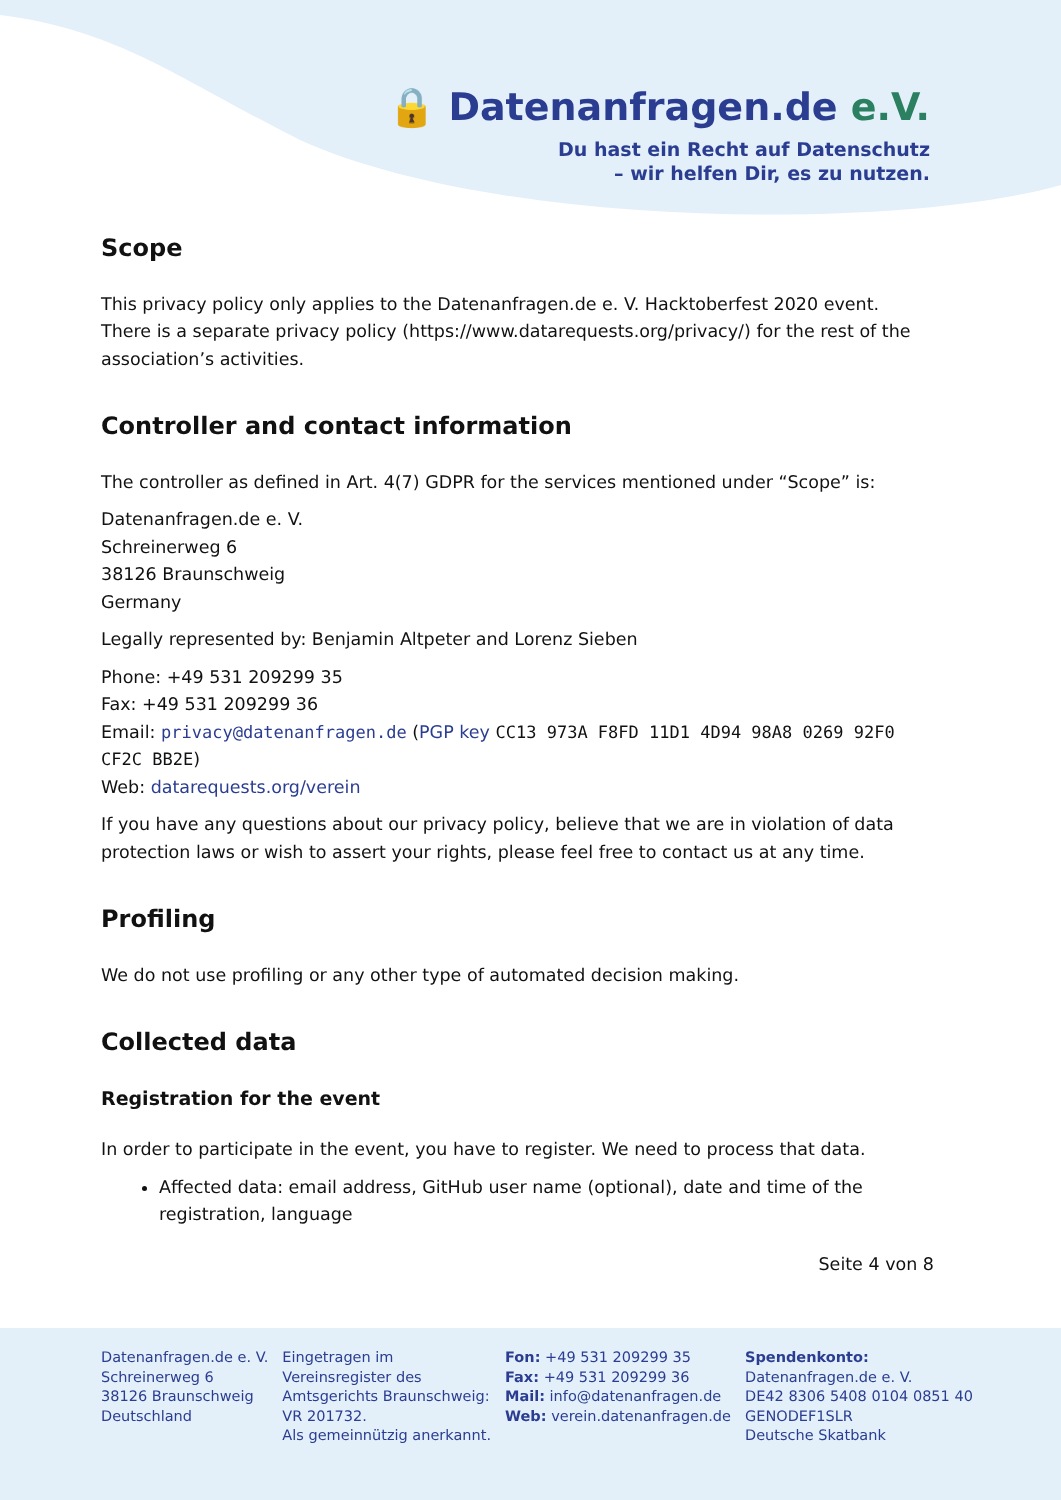🔒 Datenanfragen.de e.V.
Du hast ein Recht auf Datenschutz
– wir helfen Dir, es zu nutzen.
Scope
This privacy policy only applies to the Datenanfragen.de e. V. Hacktoberfest 2020 event. There is a separate privacy policy (https://www.datarequests.org/privacy/) for the rest of the association’s activities.
Controller and contact information
The controller as defined in Art. 4(7) GDPR for the services mentioned under “Scope” is:
Datenanfragen.de e. V.
Schreinerweg 6
38126 Braunschweig
Germany
Legally represented by: Benjamin Altpeter and Lorenz Sieben
Phone: +49 531 209299 35
Fax: +49 531 209299 36
Email: privacy@datenanfragen.de (PGP key CC13 973A F8FD 11D1 4D94 98A8 0269 92F0 CF2C BB2E)
Web: datarequests.org/verein
If you have any questions about our privacy policy, believe that we are in violation of data protection laws or wish to assert your rights, please feel free to contact us at any time.
Profiling
We do not use profiling or any other type of automated decision making.
Collected data
Registration for the event
In order to participate in the event, you have to register. We need to process that data.
Affected data: email address, GitHub user name (optional), date and time of the registration, language
Seite 4 von 8
Datenanfragen.de e. V.
Schreinerweg 6
38126 Braunschweig
Deutschland
Eingetragen im
Vereinsregister des
Amtsgerichts Braunschweig:
VR 201732.
Als gemeinnützig anerkannt.
Fon: +49 531 209299 35
Fax: +49 531 209299 36
Mail: info@datenanfragen.de
Web: verein.datenanfragen.de
Spendenkonto:
Datenanfragen.de e. V.
DE42 8306 5408 0104 0851 40
GENODEF1SLR
Deutsche Skatbank